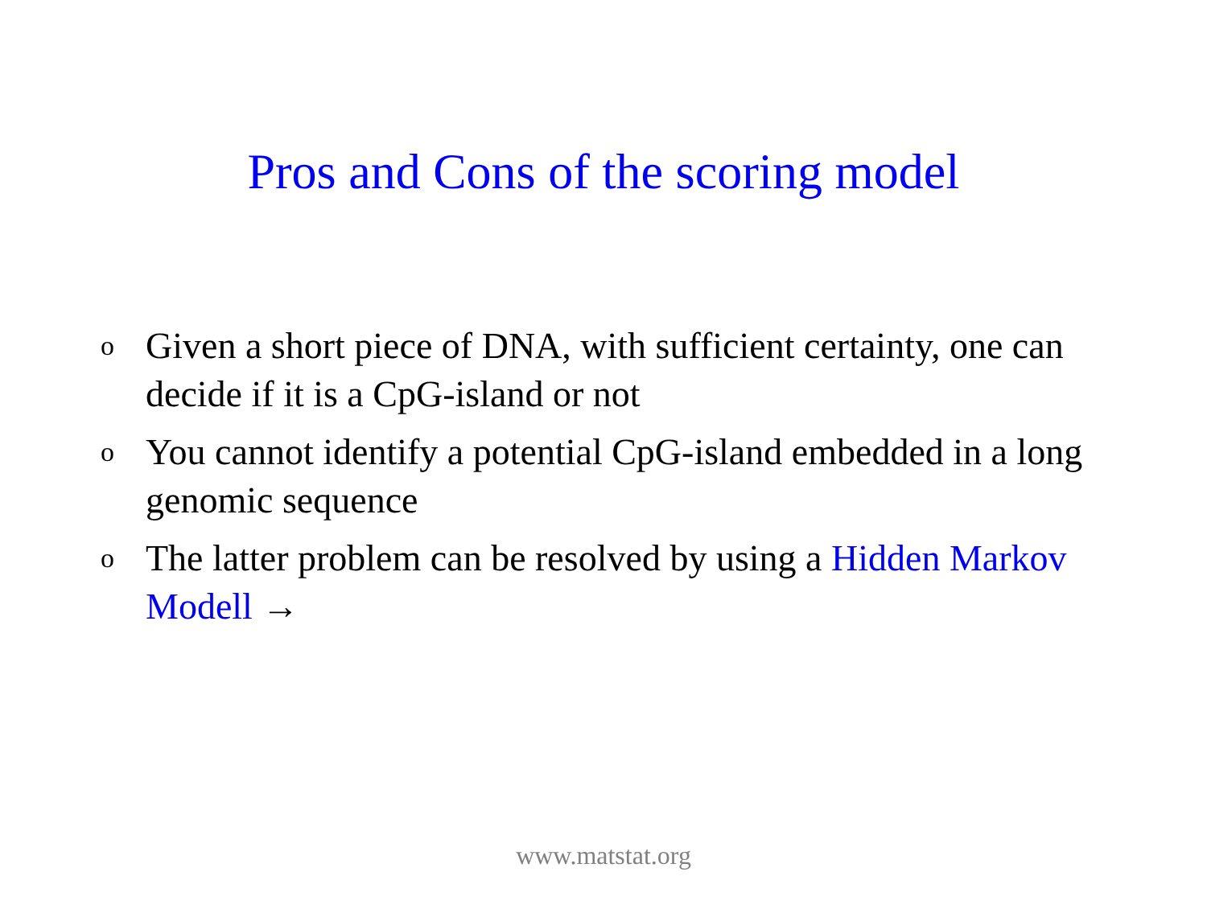Pros and Cons of the scoring model
o Given a short piece of DNA, with sufficient certainty, one can decide if it is a CpG-island or not
o You cannot identify a potential CpG-island embedded in a long genomic sequence
o The latter problem can be resolved by using a Hidden Markov Modell →
www.matstat.org